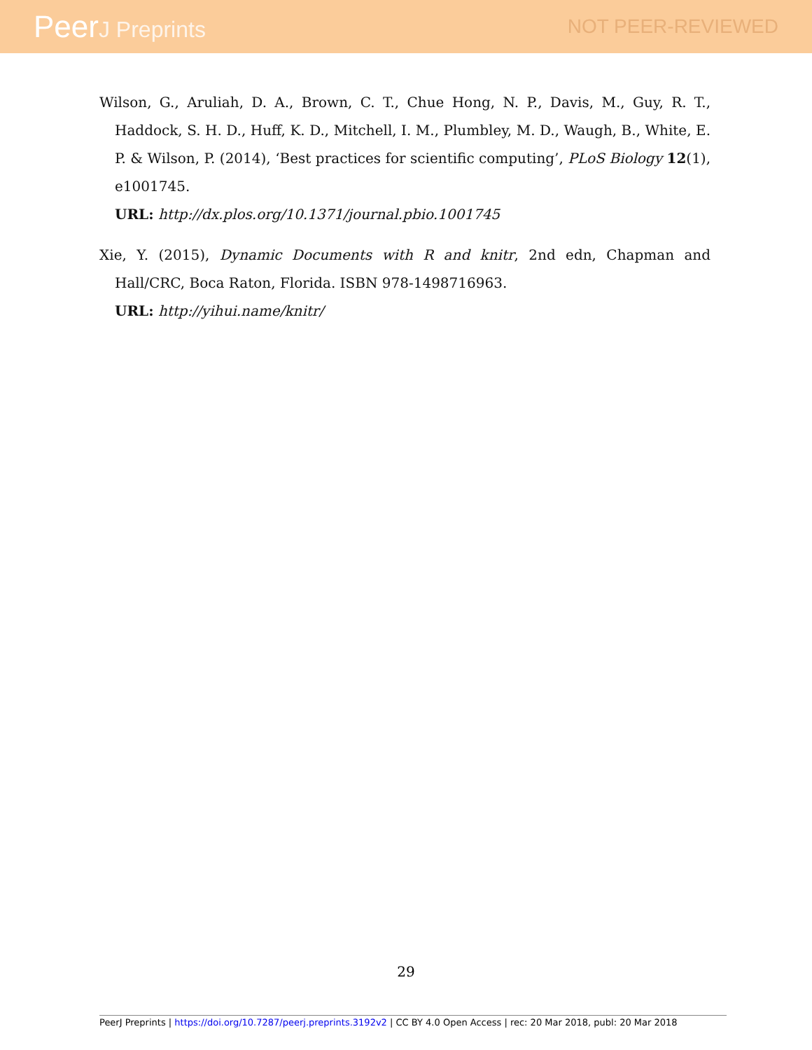PeerJ Preprints NOT PEER-REVIEWED
Wilson, G., Aruliah, D. A., Brown, C. T., Chue Hong, N. P., Davis, M., Guy, R. T., Haddock, S. H. D., Huff, K. D., Mitchell, I. M., Plumbley, M. D., Waugh, B., White, E. P. & Wilson, P. (2014), ‘Best practices for scientific computing’, PLoS Biology 12(1), e1001745.
URL: http://dx.plos.org/10.1371/journal.pbio.1001745
Xie, Y. (2015), Dynamic Documents with R and knitr, 2nd edn, Chapman and Hall/CRC, Boca Raton, Florida. ISBN 978-1498716963.
URL: http://yihui.name/knitr/
29
PeerJ Preprints | https://doi.org/10.7287/peerj.preprints.3192v2 | CC BY 4.0 Open Access | rec: 20 Mar 2018, publ: 20 Mar 2018